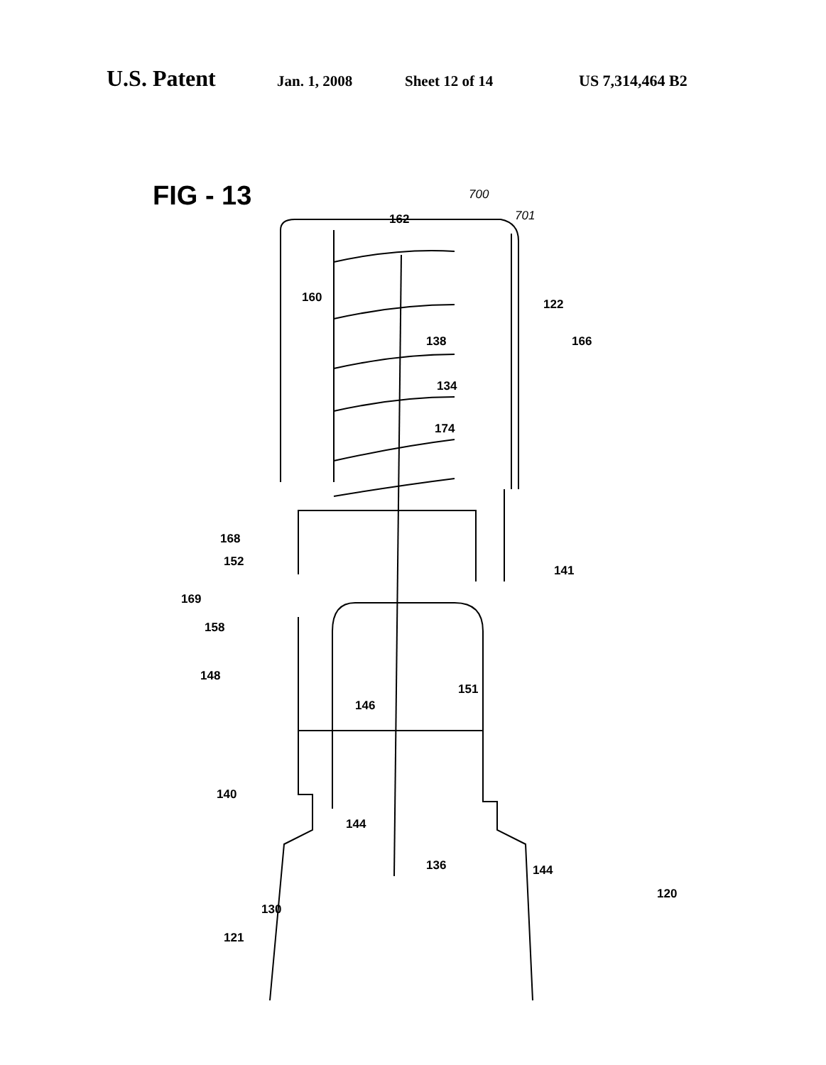U.S. Patent Jan. 1, 2008 Sheet 12 of 14 US 7,314,464 B2
FIG - 13 700
701 162
160 122
166 138
134
174
168
152
141
169
158
148
151
146
140
144
136 144
120
130
121